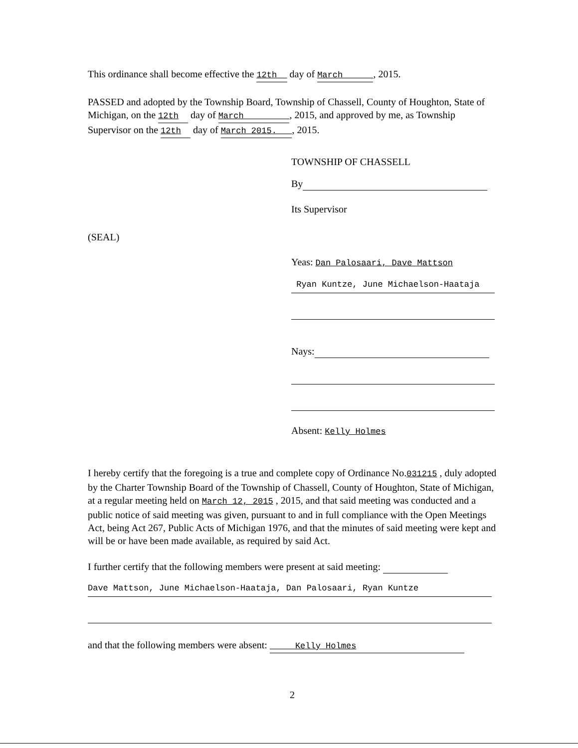This ordinance shall become effective the 12th day of March , 2015.
PASSED and adopted by the Township Board, Township of Chassell, County of Houghton, State of Michigan, on the 12th day of March , 2015, and approved by me, as Township Supervisor on the 12th day of March 2015. , 2015.
TOWNSHIP OF CHASSELL
By
Its Supervisor
(SEAL)
Yeas: Dan Palosaari, Dave Mattson
Ryan Kuntze, June Michaelson-Haataja
Nays:
Absent: Kelly Holmes
I hereby certify that the foregoing is a true and complete copy of Ordinance No.031215 , duly adopted by the Charter Township Board of the Township of Chassell, County of Houghton, State of Michigan, at a regular meeting held on March 12, 2015 , 2015, and that said meeting was conducted and a public notice of said meeting was given, pursuant to and in full compliance with the Open Meetings Act, being Act 267, Public Acts of Michigan 1976, and that the minutes of said meeting were kept and will be or have been made available, as required by said Act.
I further certify that the following members were present at said meeting:
Dave Mattson, June Michaelson-Haataja, Dan Palosaari, Ryan Kuntze
and that the following members were absent: Kelly Holmes
2